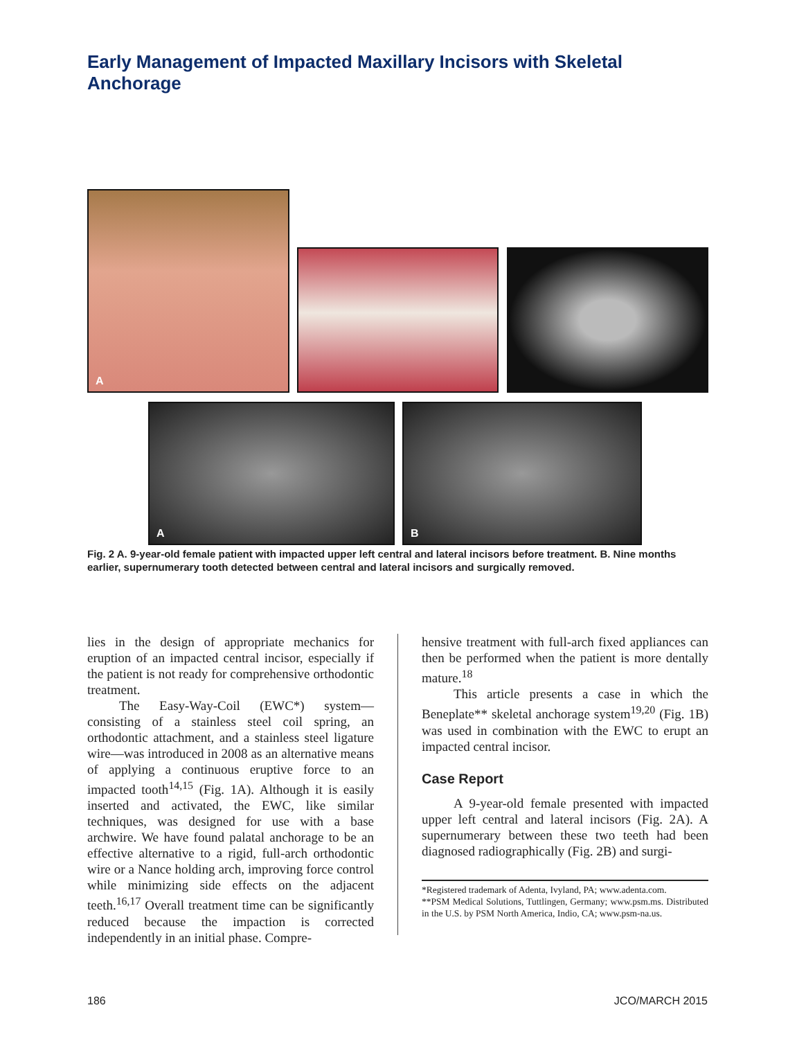Early Management of Impacted Maxillary Incisors with Skeletal Anchorage
A
A B
Fig. 2 A. 9-year-old female patient with impacted upper left central and lateral incisors before treatment. B. Nine months earlier, supernumerary tooth detected between central and lateral incisors and surgically removed.
lies in the design of appropriate mechanics for eruption of an impacted central incisor, especially if the patient is not ready for comprehensive orthodontic treatment.
The Easy-Way-Coil (EWC*) system—consisting of a stainless steel coil spring, an orthodontic attachment, and a stainless steel ligature wire—was introduced in 2008 as an alternative means of applying a continuous eruptive force to an impacted tooth<sup>14,15</sup> (Fig. 1A). Although it is easily inserted and activated, the EWC, like similar techniques, was designed for use with a base archwire. We have found palatal anchorage to be an effective alternative to a rigid, full-arch orthodontic wire or a Nance holding arch, improving force control while minimizing side effects on the adjacent teeth.<sup>16,17</sup> Overall treatment time can be significantly reduced because the impaction is corrected independently in an initial phase. Compre-
hensive treatment with full-arch fixed appliances can then be performed when the patient is more dentally mature.<sup>18</sup>
This article presents a case in which the Beneplate** skeletal anchorage system<sup>19,20</sup> (Fig. 1B) was used in combination with the EWC to erupt an impacted central incisor.
Case Report
A 9-year-old female presented with impacted upper left central and lateral incisors (Fig. 2A). A supernumerary between these two teeth had been diagnosed radiographically (Fig. 2B) and surgi-
*Registered trademark of Adenta, Ivyland, PA; www.adenta.com.
**PSM Medical Solutions, Tuttlingen, Germany; www.psm.ms. Distributed in the U.S. by PSM North America, Indio, CA; www.psm-na.us.
186 JCO/MARCH 2015